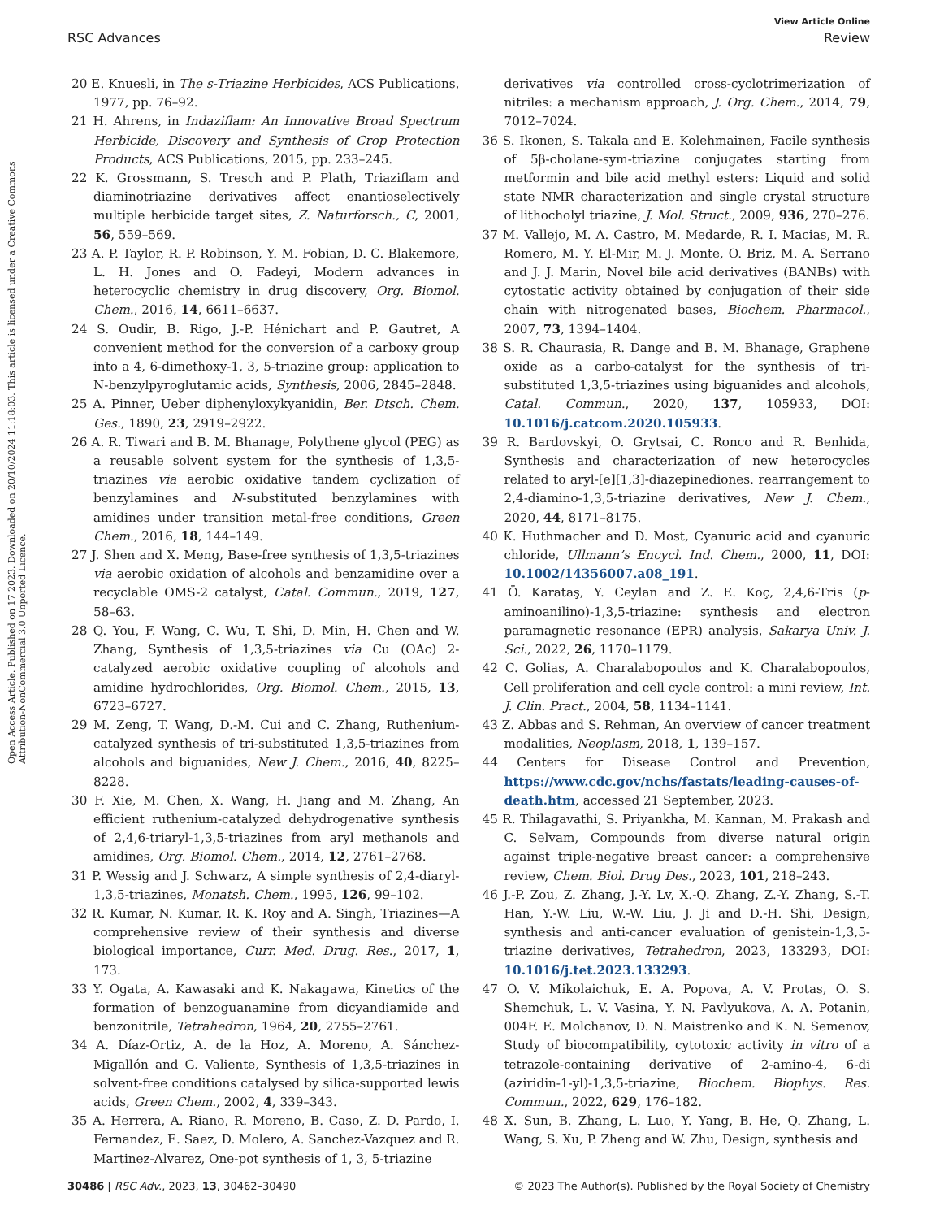View Article Online
RSC Advances Review
Open Access Article. Published on 17 2023. Downloaded on 20/10/2024 11:18:03. This article is licensed under a Creative Commons Attribution-NonCommercial 3.0 Unported Licence.
20 E. Knuesli, in The s-Triazine Herbicides, ACS Publications, 1977, pp. 76–92.
21 H. Ahrens, in Indaziflam: An Innovative Broad Spectrum Herbicide, Discovery and Synthesis of Crop Protection Products, ACS Publications, 2015, pp. 233–245.
22 K. Grossmann, S. Tresch and P. Plath, Triaziflam and diaminotriazine derivatives affect enantioselectively multiple herbicide target sites, Z. Naturforsch., C, 2001, 56, 559–569.
23 A. P. Taylor, R. P. Robinson, Y. M. Fobian, D. C. Blakemore, L. H. Jones and O. Fadeyi, Modern advances in heterocyclic chemistry in drug discovery, Org. Biomol. Chem., 2016, 14, 6611–6637.
24 S. Oudir, B. Rigo, J.-P. Hénichart and P. Gautret, A convenient method for the conversion of a carboxy group into a 4, 6-dimethoxy-1, 3, 5-triazine group: application to N-benzylpyroglutamic acids, Synthesis, 2006, 2845–2848.
25 A. Pinner, Ueber diphenyloxykyanidin, Ber. Dtsch. Chem. Ges., 1890, 23, 2919–2922.
26 A. R. Tiwari and B. M. Bhanage, Polythene glycol (PEG) as a reusable solvent system for the synthesis of 1,3,5-triazines via aerobic oxidative tandem cyclization of benzylamines and N-substituted benzylamines with amidines under transition metal-free conditions, Green Chem., 2016, 18, 144–149.
27 J. Shen and X. Meng, Base-free synthesis of 1,3,5-triazines via aerobic oxidation of alcohols and benzamidine over a recyclable OMS-2 catalyst, Catal. Commun., 2019, 127, 58–63.
28 Q. You, F. Wang, C. Wu, T. Shi, D. Min, H. Chen and W. Zhang, Synthesis of 1,3,5-triazines via Cu (OAc) 2-catalyzed aerobic oxidative coupling of alcohols and amidine hydrochlorides, Org. Biomol. Chem., 2015, 13, 6723–6727.
29 M. Zeng, T. Wang, D.-M. Cui and C. Zhang, Ruthenium-catalyzed synthesis of tri-substituted 1,3,5-triazines from alcohols and biguanides, New J. Chem., 2016, 40, 8225–8228.
30 F. Xie, M. Chen, X. Wang, H. Jiang and M. Zhang, An efficient ruthenium-catalyzed dehydrogenative synthesis of 2,4,6-triaryl-1,3,5-triazines from aryl methanols and amidines, Org. Biomol. Chem., 2014, 12, 2761–2768.
31 P. Wessig and J. Schwarz, A simple synthesis of 2,4-diaryl-1,3,5-triazines, Monatsh. Chem., 1995, 126, 99–102.
32 R. Kumar, N. Kumar, R. K. Roy and A. Singh, Triazines—A comprehensive review of their synthesis and diverse biological importance, Curr. Med. Drug. Res., 2017, 1, 173.
33 Y. Ogata, A. Kawasaki and K. Nakagawa, Kinetics of the formation of benzoguanamine from dicyandiamide and benzonitrile, Tetrahedron, 1964, 20, 2755–2761.
34 A. Díaz-Ortiz, A. de la Hoz, A. Moreno, A. Sánchez-Migallón and G. Valiente, Synthesis of 1,3,5-triazines in solvent-free conditions catalysed by silica-supported lewis acids, Green Chem., 2002, 4, 339–343.
35 A. Herrera, A. Riano, R. Moreno, B. Caso, Z. D. Pardo, I. Fernandez, E. Saez, D. Molero, A. Sanchez-Vazquez and R. Martinez-Alvarez, One-pot synthesis of 1, 3, 5-triazine
derivatives via controlled cross-cyclotrimerization of nitriles: a mechanism approach, J. Org. Chem., 2014, 79, 7012–7024.
36 S. Ikonen, S. Takala and E. Kolehmainen, Facile synthesis of 5β-cholane-sym-triazine conjugates starting from metformin and bile acid methyl esters: Liquid and solid state NMR characterization and single crystal structure of lithocholyl triazine, J. Mol. Struct., 2009, 936, 270–276.
37 M. Vallejo, M. A. Castro, M. Medarde, R. I. Macias, M. R. Romero, M. Y. El-Mir, M. J. Monte, O. Briz, M. A. Serrano and J. J. Marin, Novel bile acid derivatives (BANBs) with cytostatic activity obtained by conjugation of their side chain with nitrogenated bases, Biochem. Pharmacol., 2007, 73, 1394–1404.
38 S. R. Chaurasia, R. Dange and B. M. Bhanage, Graphene oxide as a carbo-catalyst for the synthesis of tri-substituted 1,3,5-triazines using biguanides and alcohols, Catal. Commun., 2020, 137, 105933, DOI: 10.1016/j.catcom.2020.105933.
39 R. Bardovskyi, O. Grytsai, C. Ronco and R. Benhida, Synthesis and characterization of new heterocycles related to aryl-[e][1,3]-diazepinediones. rearrangement to 2,4-diamino-1,3,5-triazine derivatives, New J. Chem., 2020, 44, 8171–8175.
40 K. Huthmacher and D. Most, Cyanuric acid and cyanuric chloride, Ullmann’s Encycl. Ind. Chem., 2000, 11, DOI: 10.1002/14356007.a08_191.
41 Ö. Karataş, Y. Ceylan and Z. E. Koç, 2,4,6-Tris (p-aminoanilino)-1,3,5-triazine: synthesis and electron paramagnetic resonance (EPR) analysis, Sakarya Univ. J. Sci., 2022, 26, 1170–1179.
42 C. Golias, A. Charalabopoulos and K. Charalabopoulos, Cell proliferation and cell cycle control: a mini review, Int. J. Clin. Pract., 2004, 58, 1134–1141.
43 Z. Abbas and S. Rehman, An overview of cancer treatment modalities, Neoplasm, 2018, 1, 139–157.
44 Centers for Disease Control and Prevention, https://www.cdc.gov/nchs/fastats/leading-causes-of-death.htm, accessed 21 September, 2023.
45 R. Thilagavathi, S. Priyankha, M. Kannan, M. Prakash and C. Selvam, Compounds from diverse natural origin against triple-negative breast cancer: a comprehensive review, Chem. Biol. Drug Des., 2023, 101, 218–243.
46 J.-P. Zou, Z. Zhang, J.-Y. Lv, X.-Q. Zhang, Z.-Y. Zhang, S.-T. Han, Y.-W. Liu, W.-W. Liu, J. Ji and D.-H. Shi, Design, synthesis and anti-cancer evaluation of genistein-1,3,5-triazine derivatives, Tetrahedron, 2023, 133293, DOI: 10.1016/j.tet.2023.133293.
47 O. V. Mikolaichuk, E. A. Popova, A. V. Protas, O. S. Shemchuk, L. V. Vasina, Y. N. Pavlyukova, A. A. Potanin, 004F. E. Molchanov, D. N. Maistrenko and K. N. Semenov, Study of biocompatibility, cytotoxic activity in vitro of a tetrazole-containing derivative of 2-amino-4, 6-di (aziridin-1-yl)-1,3,5-triazine, Biochem. Biophys. Res. Commun., 2022, 629, 176–182.
48 X. Sun, B. Zhang, L. Luo, Y. Yang, B. He, Q. Zhang, L. Wang, S. Xu, P. Zheng and W. Zhu, Design, synthesis and
30486 | RSC Adv., 2023, 13, 30462–30490 © 2023 The Author(s). Published by the Royal Society of Chemistry